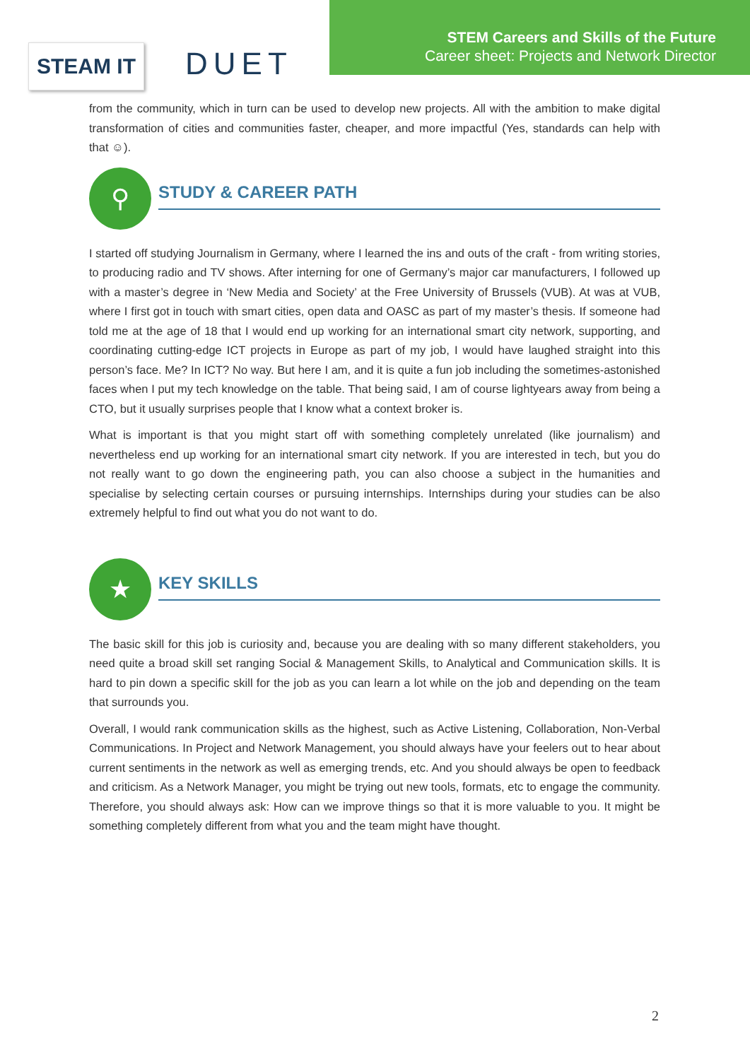STEAM IT
DUET
STEM Careers and Skills of the Future
Career sheet: Projects and Network Director
from the community, which in turn can be used to develop new projects. All with the ambition to make digital transformation of cities and communities faster, cheaper, and more impactful (Yes, standards can help with that ☺).
⚲
STUDY & CAREER PATH
I started off studying Journalism in Germany, where I learned the ins and outs of the craft - from writing stories, to producing radio and TV shows. After interning for one of Germany’s major car manufacturers, I followed up with a master’s degree in ‘New Media and Society’ at the Free University of Brussels (VUB). At was at VUB, where I first got in touch with smart cities, open data and OASC as part of my master’s thesis. If someone had told me at the age of 18 that I would end up working for an international smart city network, supporting, and coordinating cutting-edge ICT projects in Europe as part of my job, I would have laughed straight into this person’s face. Me? In ICT? No way. But here I am, and it is quite a fun job including the sometimes-astonished faces when I put my tech knowledge on the table. That being said, I am of course lightyears away from being a CTO, but it usually surprises people that I know what a context broker is.
What is important is that you might start off with something completely unrelated (like journalism) and nevertheless end up working for an international smart city network. If you are interested in tech, but you do not really want to go down the engineering path, you can also choose a subject in the humanities and specialise by selecting certain courses or pursuing internships. Internships during your studies can be also extremely helpful to find out what you do not want to do.
★
KEY SKILLS
The basic skill for this job is curiosity and, because you are dealing with so many different stakeholders, you need quite a broad skill set ranging Social & Management Skills, to Analytical and Communication skills. It is hard to pin down a specific skill for the job as you can learn a lot while on the job and depending on the team that surrounds you.
Overall, I would rank communication skills as the highest, such as Active Listening, Collaboration, Non-Verbal Communications. In Project and Network Management, you should always have your feelers out to hear about current sentiments in the network as well as emerging trends, etc. And you should always be open to feedback and criticism. As a Network Manager, you might be trying out new tools, formats, etc to engage the community. Therefore, you should always ask: How can we improve things so that it is more valuable to you. It might be something completely different from what you and the team might have thought.
2